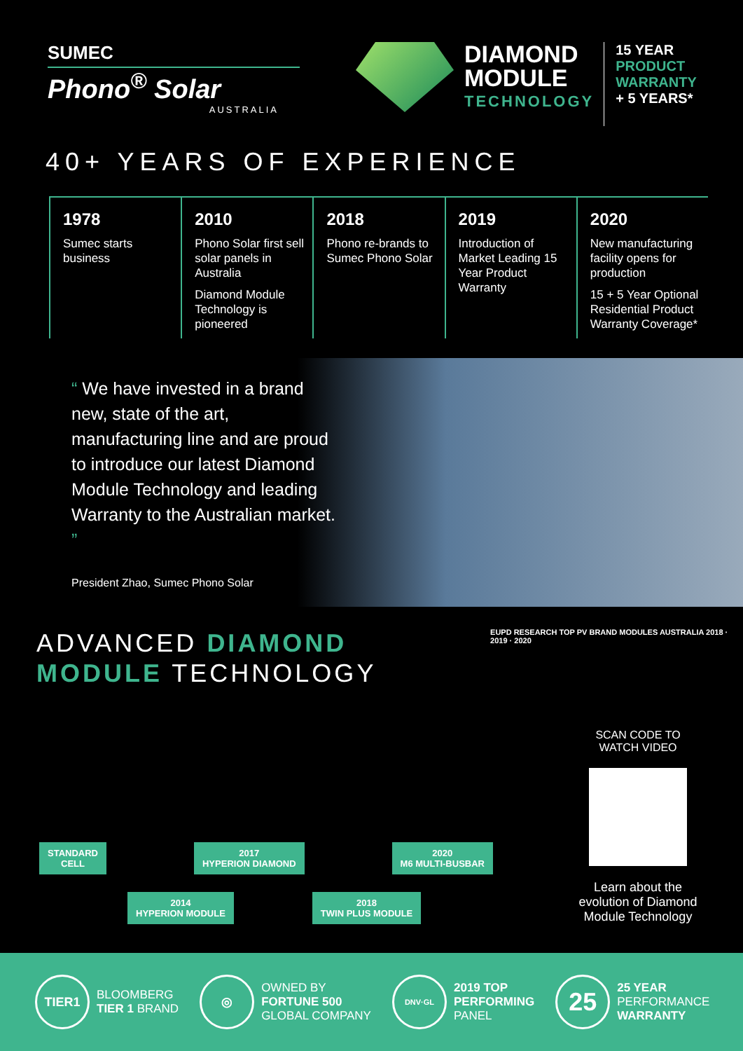SUMEC
Phono<sup>®</sup> Solar
AUSTRALIA
DIAMOND
MODULE
TECHNOLOGY
15 YEAR
PRODUCT
WARRANTY
+ 5 YEARS*
40+ YEARS OF EXPERIENCE
1978
Sumec starts business
2010
Phono Solar first sell solar panels in Australia
Diamond Module Technology is pioneered
2018
Phono re-brands to Sumec Phono Solar
2019
Introduction of Market Leading 15 Year Product Warranty
2020
New manufacturing facility opens for production
15 + 5 Year Optional Residential Product Warranty Coverage*
“ We have invested in a brand new, state of the art, manufacturing line and are proud to introduce our latest Diamond Module Technology and leading Warranty to the Australian market. ”
President Zhao, Sumec Phono Solar
ADVANCED DIAMOND
MODULE TECHNOLOGY
EUPD RESEARCH TOP PV BRAND MODULES AUSTRALIA 2018 · 2019 · 2020
STANDARD
CELL 2017
HYPERION DIAMOND 2020
M6 MULTI-BUSBAR
2014
HYPERION MODULE 2018
TWIN PLUS MODULE
SCAN CODE TO
WATCH VIDEO
Learn about the evolution of Diamond Module Technology
TIER1
BLOOMBERG
TIER 1 BRAND
◎
OWNED BY
FORTUNE 500
GLOBAL COMPANY
DNV·GL
2019 TOP
PERFORMING
PANEL
25
25 YEAR
PERFORMANCE
WARRANTY